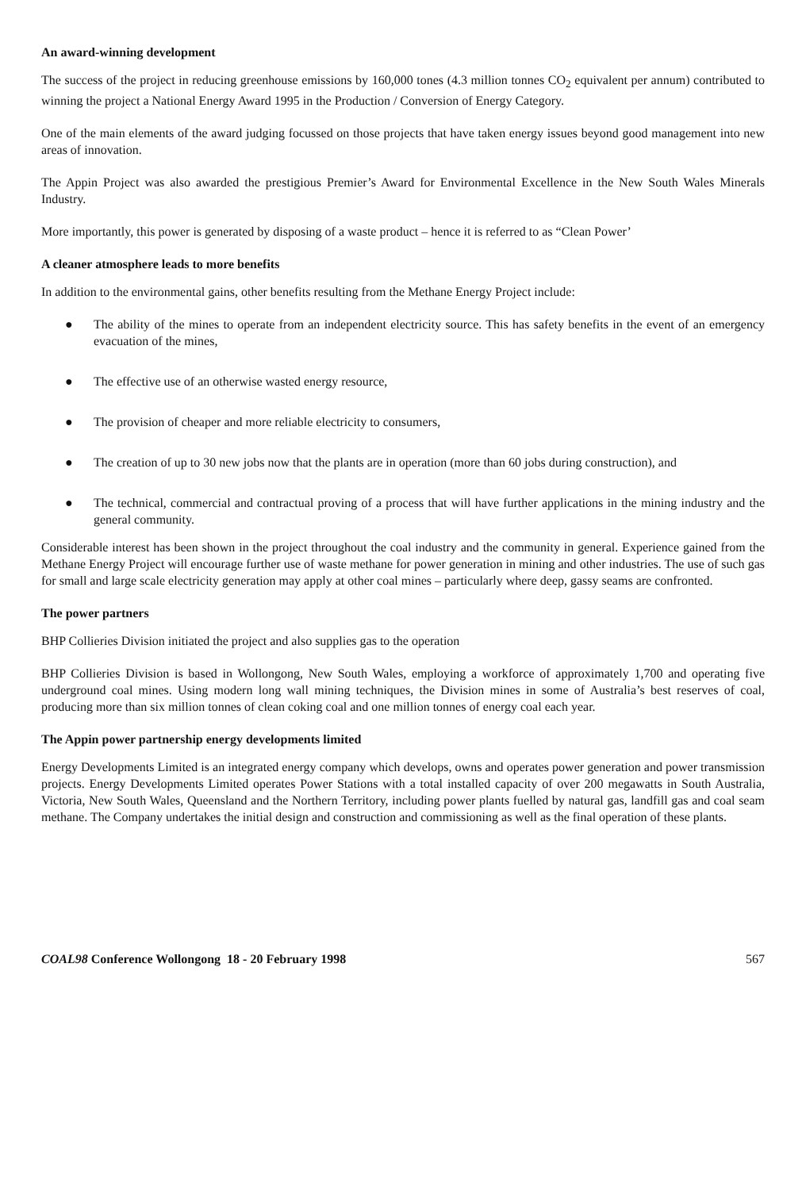An award-winning development
The success of the project in reducing greenhouse emissions by 160,000 tones (4.3 million tonnes CO<sub>2</sub> equivalent per annum) contributed to winning the project a National Energy Award 1995 in the Production / Conversion of Energy Category.
One of the main elements of the award judging focussed on those projects that have taken energy issues beyond good management into new areas of innovation.
The Appin Project was also awarded the prestigious Premier’s Award for Environmental Excellence in the New South Wales Minerals Industry.
More importantly, this power is generated by disposing of a waste product – hence it is referred to as “Clean Power’
A cleaner atmosphere leads to more benefits
In addition to the environmental gains, other benefits resulting from the Methane Energy Project include:
● The ability of the mines to operate from an independent electricity source. This has safety benefits in the event of an emergency evacuation of the mines,
● The effective use of an otherwise wasted energy resource,
● The provision of cheaper and more reliable electricity to consumers,
● The creation of up to 30 new jobs now that the plants are in operation (more than 60 jobs during construction), and
● The technical, commercial and contractual proving of a process that will have further applications in the mining industry and the general community.
Considerable interest has been shown in the project throughout the coal industry and the community in general. Experience gained from the Methane Energy Project will encourage further use of waste methane for power generation in mining and other industries. The use of such gas for small and large scale electricity generation may apply at other coal mines – particularly where deep, gassy seams are confronted.
The power partners
BHP Collieries Division initiated the project and also supplies gas to the operation
BHP Collieries Division is based in Wollongong, New South Wales, employing a workforce of approximately 1,700 and operating five underground coal mines. Using modern long wall mining techniques, the Division mines in some of Australia’s best reserves of coal, producing more than six million tonnes of clean coking coal and one million tonnes of energy coal each year.
The Appin power partnership energy developments limited
Energy Developments Limited is an integrated energy company which develops, owns and operates power generation and power transmission projects. Energy Developments Limited operates Power Stations with a total installed capacity of over 200 megawatts in South Australia, Victoria, New South Wales, Queensland and the Northern Territory, including power plants fuelled by natural gas, landfill gas and coal seam methane. The Company undertakes the initial design and construction and commissioning as well as the final operation of these plants.
COAL98 Conference Wollongong 18 - 20 February 1998 567